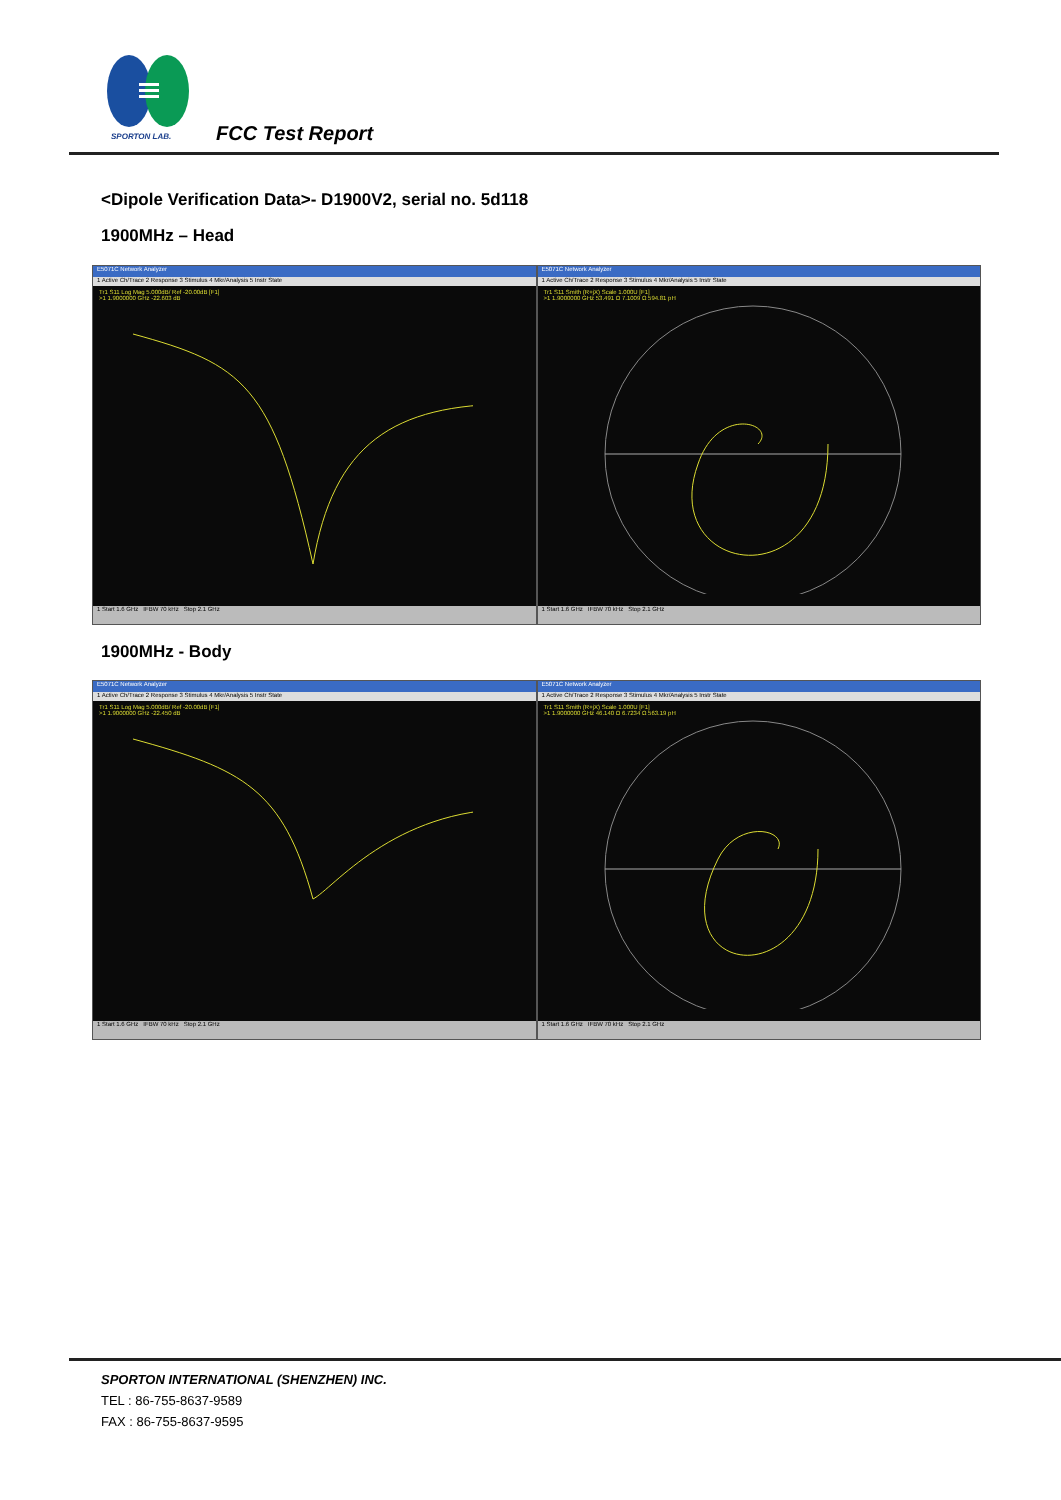SPORTON LAB. FCC Test Report
<Dipole Verification Data>- D1900V2, serial no. 5d118
1900MHz – Head
E5071C Network Analyzer
1 Active Ch/Trace 2 Response 3 Stimulus 4 Mkr/Analysis 5 Instr State
Tr1 S11 Log Mag 5.000dB/ Ref -20.00dB [F1]
>1 1.9000000 GHz -22.603 dB
1 Start 1.6 GHz IFBW 70 kHz Stop 2.1 GHz
E5071C Network Analyzer
1 Active Ch/Trace 2 Response 3 Stimulus 4 Mkr/Analysis 5 Instr State
Tr1 S11 Smith (R+jX) Scale 1.000U [F1]
>1 1.9000000 GHz 53.491 Ω 7.1009 Ω 594.81 pH
1 Start 1.6 GHz IFBW 70 kHz Stop 2.1 GHz
1900MHz - Body
E5071C Network Analyzer
1 Active Ch/Trace 2 Response 3 Stimulus 4 Mkr/Analysis 5 Instr State
Tr1 S11 Log Mag 5.000dB/ Ref -20.00dB [F1]
>1 1.9000000 GHz -22.450 dB
1 Start 1.6 GHz IFBW 70 kHz Stop 2.1 GHz
E5071C Network Analyzer
1 Active Ch/Trace 2 Response 3 Stimulus 4 Mkr/Analysis 5 Instr State
Tr1 S11 Smith (R+jX) Scale 1.000U [F1]
>1 1.9000000 GHz 46.140 Ω 6.7234 Ω 563.19 pH
1 Start 1.6 GHz IFBW 70 kHz Stop 2.1 GHz
SPORTON INTERNATIONAL (SHENZHEN) INC.
TEL : 86-755-8637-9589
FAX : 86-755-8637-9595